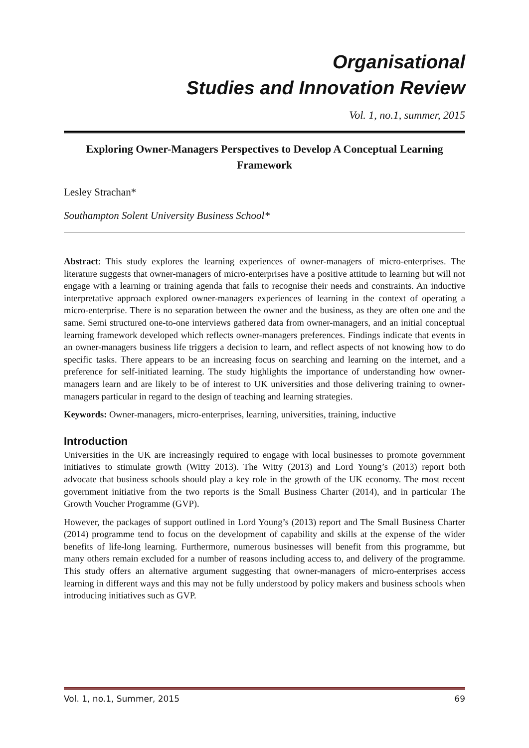Organisational
Studies and Innovation Review
Vol. 1, no.1, summer, 2015
Exploring Owner-Managers Perspectives to Develop A Conceptual Learning Framework
Lesley Strachan*
Southampton Solent University Business School*
Abstract: This study explores the learning experiences of owner-managers of micro-enterprises. The literature suggests that owner-managers of micro-enterprises have a positive attitude to learning but will not engage with a learning or training agenda that fails to recognise their needs and constraints. An inductive interpretative approach explored owner-managers experiences of learning in the context of operating a micro-enterprise. There is no separation between the owner and the business, as they are often one and the same. Semi structured one-to-one interviews gathered data from owner-managers, and an initial conceptual learning framework developed which reflects owner-managers preferences. Findings indicate that events in an owner-managers business life triggers a decision to learn, and reflect aspects of not knowing how to do specific tasks. There appears to be an increasing focus on searching and learning on the internet, and a preference for self-initiated learning. The study highlights the importance of understanding how owner-managers learn and are likely to be of interest to UK universities and those delivering training to owner-managers particular in regard to the design of teaching and learning strategies.
Keywords: Owner-managers, micro-enterprises, learning, universities, training, inductive
Introduction
Universities in the UK are increasingly required to engage with local businesses to promote government initiatives to stimulate growth (Witty 2013). The Witty (2013) and Lord Young’s (2013) report both advocate that business schools should play a key role in the growth of the UK economy. The most recent government initiative from the two reports is the Small Business Charter (2014), and in particular The Growth Voucher Programme (GVP).
However, the packages of support outlined in Lord Young’s (2013) report and The Small Business Charter (2014) programme tend to focus on the development of capability and skills at the expense of the wider benefits of life-long learning. Furthermore, numerous businesses will benefit from this programme, but many others remain excluded for a number of reasons including access to, and delivery of the programme. This study offers an alternative argument suggesting that owner-managers of micro-enterprises access learning in different ways and this may not be fully understood by policy makers and business schools when introducing initiatives such as GVP.
Vol. 1, no.1, Summer, 2015 69